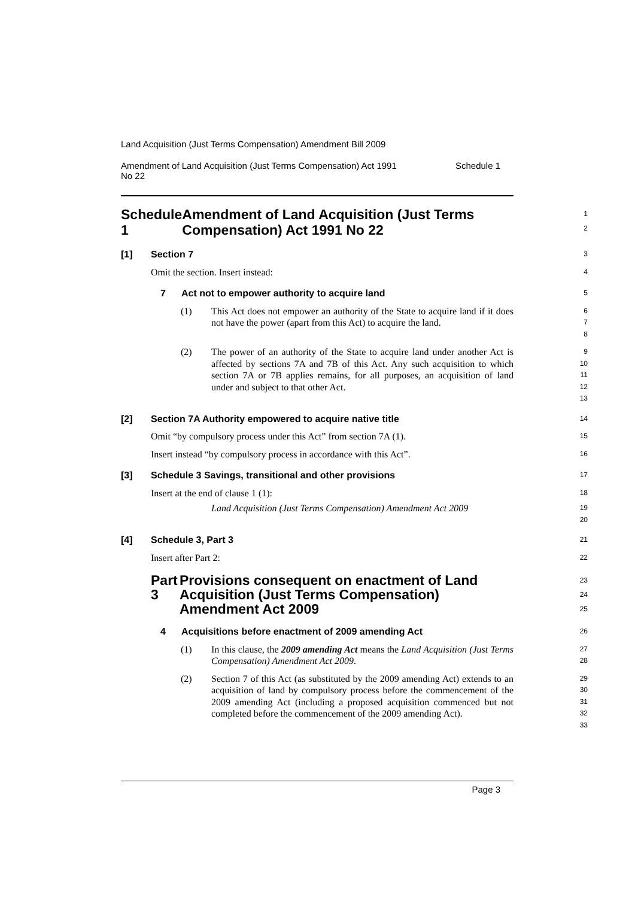Land Acquisition (Just Terms Compensation) Amendment Bill 2009
Amendment of Land Acquisition (Just Terms Compensation) Act 1991
No 22 Schedule 1
Schedule 1 Amendment of Land Acquisition (Just Terms Compensation) Act 1991 No 22
1
2
[1] Section 7
3
Omit the section. Insert instead:
4
7 Act not to empower authority to acquire land
5
(1) This Act does not empower an authority of the State to acquire land if it does not have the power (apart from this Act) to acquire the land.
6
7
8
(2) The power of an authority of the State to acquire land under another Act is affected by sections 7A and 7B of this Act. Any such acquisition to which section 7A or 7B applies remains, for all purposes, an acquisition of land under and subject to that other Act.
9
10
11
12
13
[2] Section 7A Authority empowered to acquire native title
14
Omit “by compulsory process under this Act” from section 7A (1).
15
Insert instead “by compulsory process in accordance with this Act”.
16
[3] Schedule 3 Savings, transitional and other provisions
17
Insert at the end of clause 1 (1):
18
Land Acquisition (Just Terms Compensation) Amendment Act 2009
19
20
[4] Schedule 3, Part 3
21
Insert after Part 2:
22
Part 3 Provisions consequent on enactment of Land Acquisition (Just Terms Compensation) Amendment Act 2009
23
24
25
4 Acquisitions before enactment of 2009 amending Act
26
(1) In this clause, the 2009 amending Act means the Land Acquisition (Just Terms Compensation) Amendment Act 2009.
27
28
(2) Section 7 of this Act (as substituted by the 2009 amending Act) extends to an acquisition of land by compulsory process before the commencement of the 2009 amending Act (including a proposed acquisition commenced but not completed before the commencement of the 2009 amending Act).
29
30
31
32
33
Page 3